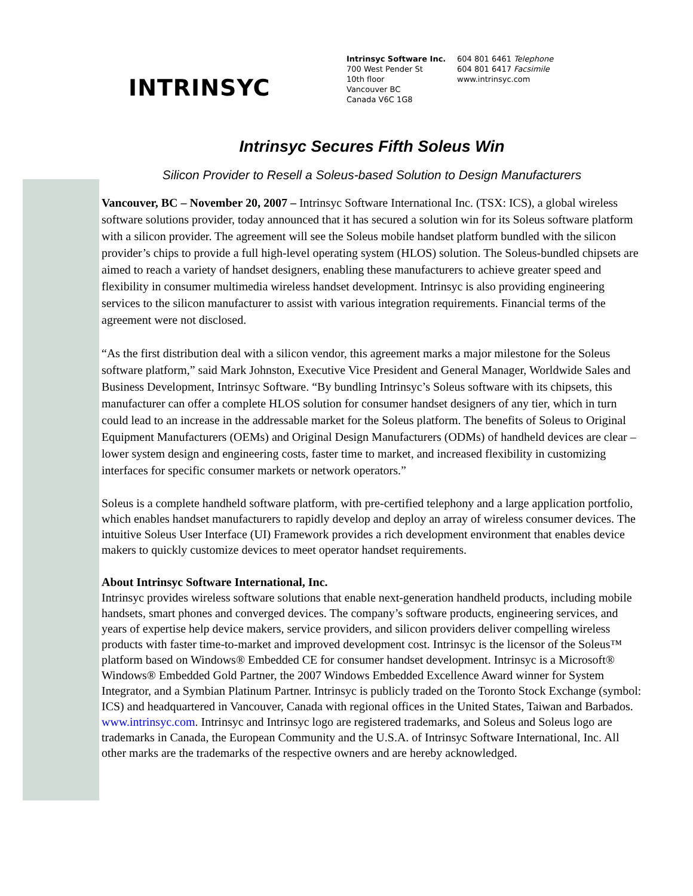INTRINSYC
Intrinsyc Software Inc.
700 West Pender St
10th floor
Vancouver BC
Canada V6C 1G8
604 801 6461 Telephone
604 801 6417 Facsimile
www.intrinsyc.com
Intrinsyc Secures Fifth Soleus Win
Silicon Provider to Resell a Soleus-based Solution to Design Manufacturers
Vancouver, BC – November 20, 2007 – Intrinsyc Software International Inc. (TSX: ICS), a global wireless software solutions provider, today announced that it has secured a solution win for its Soleus software platform with a silicon provider. The agreement will see the Soleus mobile handset platform bundled with the silicon provider’s chips to provide a full high-level operating system (HLOS) solution. The Soleus-bundled chipsets are aimed to reach a variety of handset designers, enabling these manufacturers to achieve greater speed and flexibility in consumer multimedia wireless handset development. Intrinsyc is also providing engineering services to the silicon manufacturer to assist with various integration requirements. Financial terms of the agreement were not disclosed.
“As the first distribution deal with a silicon vendor, this agreement marks a major milestone for the Soleus software platform,” said Mark Johnston, Executive Vice President and General Manager, Worldwide Sales and Business Development, Intrinsyc Software. “By bundling Intrinsyc’s Soleus software with its chipsets, this manufacturer can offer a complete HLOS solution for consumer handset designers of any tier, which in turn could lead to an increase in the addressable market for the Soleus platform. The benefits of Soleus to Original Equipment Manufacturers (OEMs) and Original Design Manufacturers (ODMs) of handheld devices are clear – lower system design and engineering costs, faster time to market, and increased flexibility in customizing interfaces for specific consumer markets or network operators.”
Soleus is a complete handheld software platform, with pre-certified telephony and a large application portfolio, which enables handset manufacturers to rapidly develop and deploy an array of wireless consumer devices. The intuitive Soleus User Interface (UI) Framework provides a rich development environment that enables device makers to quickly customize devices to meet operator handset requirements.
About Intrinsyc Software International, Inc.
Intrinsyc provides wireless software solutions that enable next-generation handheld products, including mobile handsets, smart phones and converged devices. The company’s software products, engineering services, and years of expertise help device makers, service providers, and silicon providers deliver compelling wireless products with faster time-to-market and improved development cost. Intrinsyc is the licensor of the Soleus™ platform based on Windows® Embedded CE for consumer handset development. Intrinsyc is a Microsoft® Windows® Embedded Gold Partner, the 2007 Windows Embedded Excellence Award winner for System Integrator, and a Symbian Platinum Partner. Intrinsyc is publicly traded on the Toronto Stock Exchange (symbol: ICS) and headquartered in Vancouver, Canada with regional offices in the United States, Taiwan and Barbados. www.intrinsyc.com. Intrinsyc and Intrinsyc logo are registered trademarks, and Soleus and Soleus logo are trademarks in Canada, the European Community and the U.S.A. of Intrinsyc Software International, Inc. All other marks are the trademarks of the respective owners and are hereby acknowledged.